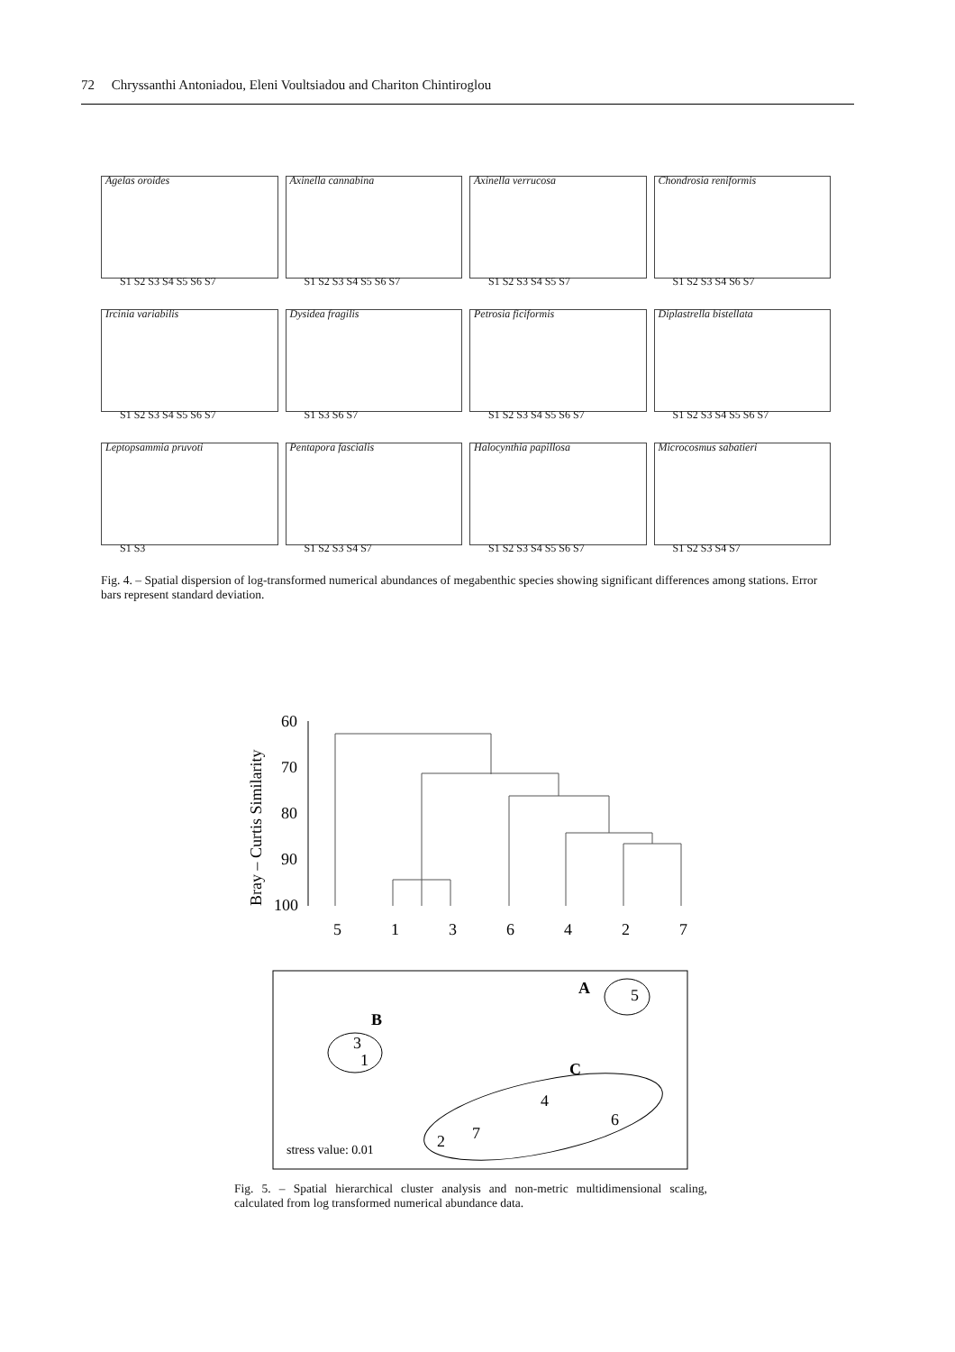72 Chryssanthi Antoniadou, Eleni Voultsiadou and Chariton Chintiroglou
Agelas oroides
S1 S2 S3 S4 S5 S6 S7
Axinella cannabina
S1 S2 S3 S4 S5 S6 S7
Axinella verrucosa
S1 S2 S3 S4 S5 S7
Chondrosia reniformis
S1 S2 S3 S4 S6 S7
Ircinia variabilis
S1 S2 S3 S4 S5 S6 S7
Dysidea fragilis
S1 S3 S6 S7
Petrosia ficiformis
S1 S2 S3 S4 S5 S6 S7
Diplastrella bistellata
S1 S2 S3 S4 S5 S6 S7
Leptopsammia pruvoti
S1 S3
Pentapora fascialis
S1 S2 S3 S4 S7
Halocynthia papillosa
S1 S2 S3 S4 S5 S6 S7
Microcosmus sabatieri
S1 S2 S3 S4 S7
Fig. 4. – Spatial dispersion of log-transformed numerical abundances of megabenthic species showing significant differences among stations. Error bars represent standard deviation.
Bray – Curtis Similarity
60
70
80
90
100
5
1
3
6
4
2
7
A
5
B
3
1
C
4
6
2
7
stress value: 0.01
Fig. 5. – Spatial hierarchical cluster analysis and non-metric multidimensional scaling, calculated from log transformed numerical abundance data.